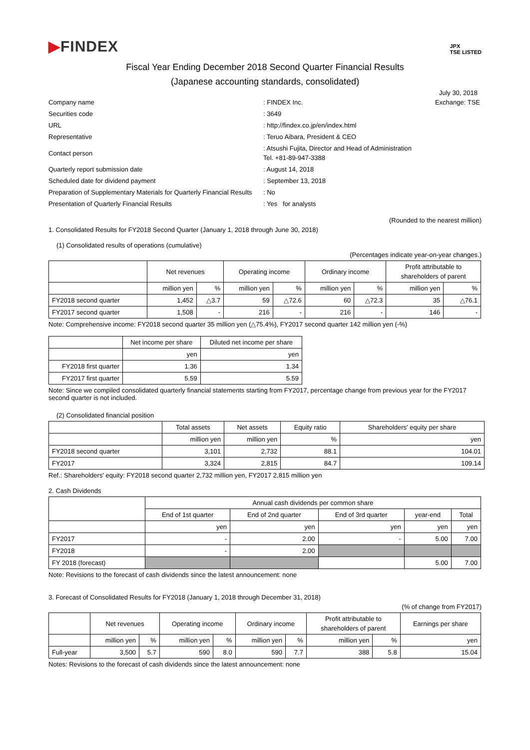▶FINDEX
JPX
TSE LISTED
Fiscal Year Ending December 2018 Second Quarter Financial Results
(Japanese accounting standards, consolidated)
July 30, 2018
| Company name | : FINDEX Inc. | Exchange: TSE |
| Securities code | : 3649 | |
| URL | : http://findex.co.jp/en/index.html | |
| Representative | : Teruo Aibara, President & CEO | |
| Contact person | : Atsushi Fujita, Director and Head of Administration Tel. +81-89-947-3388 | |
| Quarterly report submission date | : August 14, 2018 | |
| Scheduled date for dividend payment | : September 13, 2018 | |
| Preparation of Supplementary Materials for Quarterly Financial Results | : No | |
| Presentation of Quarterly Financial Results | : Yes for analysts | |
(Rounded to the nearest million)
1. Consolidated Results for FY2018 Second Quarter (January 1, 2018 through June 30, 2018)
(1) Consolidated results of operations (cumulative)
(Percentages indicate year-on-year changes.)
| | Net revenues | | Operating income | | Ordinary income | | Profit attributable to shareholders of parent | |
| --- | --- | --- | --- | --- | --- | --- | --- | --- |
| | million yen | % | million yen | % | million yen | % | million yen | % |
| FY2018 second quarter | 1,452 | △3.7 | 59 | △72.6 | 60 | △72.3 | 35 | △76.1 |
| FY2017 second quarter | 1,508 | - | 216 | - | 216 | - | 146 | - |
Note: Comprehensive income: FY2018 second quarter 35 million yen (△75.4%), FY2017 second quarter 142 million yen (-%)
| | Net income per share | Diluted net income per share |
| --- | --- | --- |
| | yen | yen |
| FY2018 first quarter | 1.36 | 1.34 |
| FY2017 first quarter | 5.59 | 5.59 |
Note: Since we compiled consolidated quarterly financial statements starting from FY2017, percentage change from previous year for the FY2017 second quarter is not included.
(2) Consolidated financial position
| | Total assets | Net assets | Equity ratio | Shareholders' equity per share |
| --- | --- | --- | --- | --- |
| | million yen | million yen | % | yen |
| FY2018 second quarter | 3,101 | 2,732 | 88.1 | 104.01 |
| FY2017 | 3,324 | 2,815 | 84.7 | 109.14 |
Ref.: Shareholders' equity: FY2018 second quarter 2,732 million yen, FY2017 2,815 million yen
2. Cash Dividends
| | Annual cash dividends per common share | | | | |
| --- | --- | --- | --- | --- | --- |
| | End of 1st quarter | End of 2nd quarter | End of 3rd quarter | year-end | Total |
| | yen | yen | yen | yen | yen |
| FY2017 | - | 2.00 | - | 5.00 | 7.00 |
| FY2018 | - | 2.00 | | | |
| FY 2018 (forecast) | | | | 5.00 | 7.00 |
Note: Revisions to the forecast of cash dividends since the latest announcement: none
3. Forecast of Consolidated Results for FY2018 (January 1, 2018 through December 31, 2018)
(% of change from FY2017)
| | Net revenues | | Operating income | | Ordinary income | | Profit attributable to shareholders of parent | | Earnings per share |
| --- | --- | --- | --- | --- | --- | --- | --- | --- | --- |
| | million yen | % | million yen | % | million yen | % | million yen | % | yen |
| Full-year | 3,500 | 5.7 | 590 | 8.0 | 590 | 7.7 | 388 | 5.8 | 15.04 |
Notes: Revisions to the forecast of cash dividends since the latest announcement: none